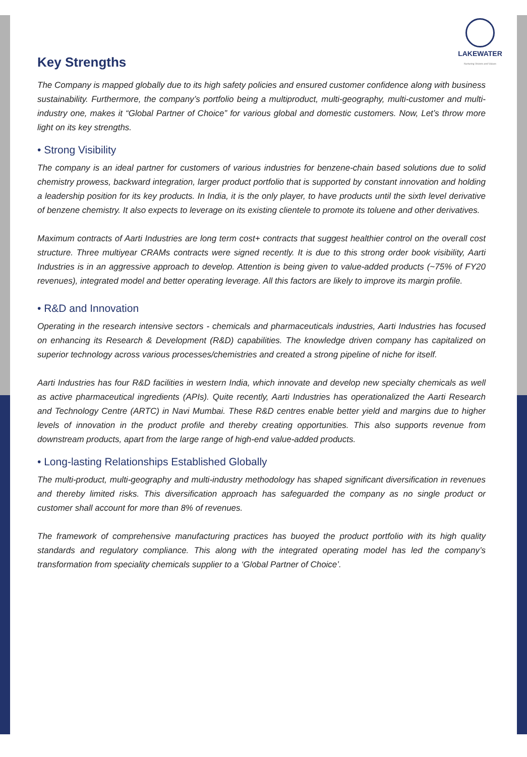LAKEWATER
Nurturing Visions and Values
Key Strengths
The Company is mapped globally due to its high safety policies and ensured customer confidence along with business sustainability. Furthermore, the company’s portfolio being a multiproduct, multi-geography, multi-customer and multi-industry one, makes it “Global Partner of Choice” for various global and domestic customers. Now, Let’s throw more light on its key strengths.
• Strong Visibility
The company is an ideal partner for customers of various industries for benzene-chain based solutions due to solid chemistry prowess, backward integration, larger product portfolio that is supported by constant innovation and holding a leadership position for its key products. In India, it is the only player, to have products until the sixth level derivative of benzene chemistry. It also expects to leverage on its existing clientele to promote its toluene and other derivatives.
Maximum contracts of Aarti Industries are long term cost+ contracts that suggest healthier control on the overall cost structure. Three multiyear CRAMs contracts were signed recently. It is due to this strong order book visibility, Aarti Industries is in an aggressive approach to develop. Attention is being given to value-added products (~75% of FY20 revenues), integrated model and better operating leverage. All this factors are likely to improve its margin profile.
• R&D and Innovation
Operating in the research intensive sectors - chemicals and pharmaceuticals industries, Aarti Industries has focused on enhancing its Research & Development (R&D) capabilities. The knowledge driven company has capitalized on superior technology across various processes/chemistries and created a strong pipeline of niche for itself.
Aarti Industries has four R&D facilities in western India, which innovate and develop new specialty chemicals as well as active pharmaceutical ingredients (APIs). Quite recently, Aarti Industries has operationalized the Aarti Research and Technology Centre (ARTC) in Navi Mumbai. These R&D centres enable better yield and margins due to higher levels of innovation in the product profile and thereby creating opportunities. This also supports revenue from downstream products, apart from the large range of high-end value-added products.
• Long-lasting Relationships Established Globally
The multi-product, multi-geography and multi-industry methodology has shaped significant diversification in revenues and thereby limited risks. This diversification approach has safeguarded the company as no single product or customer shall account for more than 8% of revenues.
The framework of comprehensive manufacturing practices has buoyed the product portfolio with its high quality standards and regulatory compliance. This along with the integrated operating model has led the company’s transformation from speciality chemicals supplier to a ‘Global Partner of Choice’.